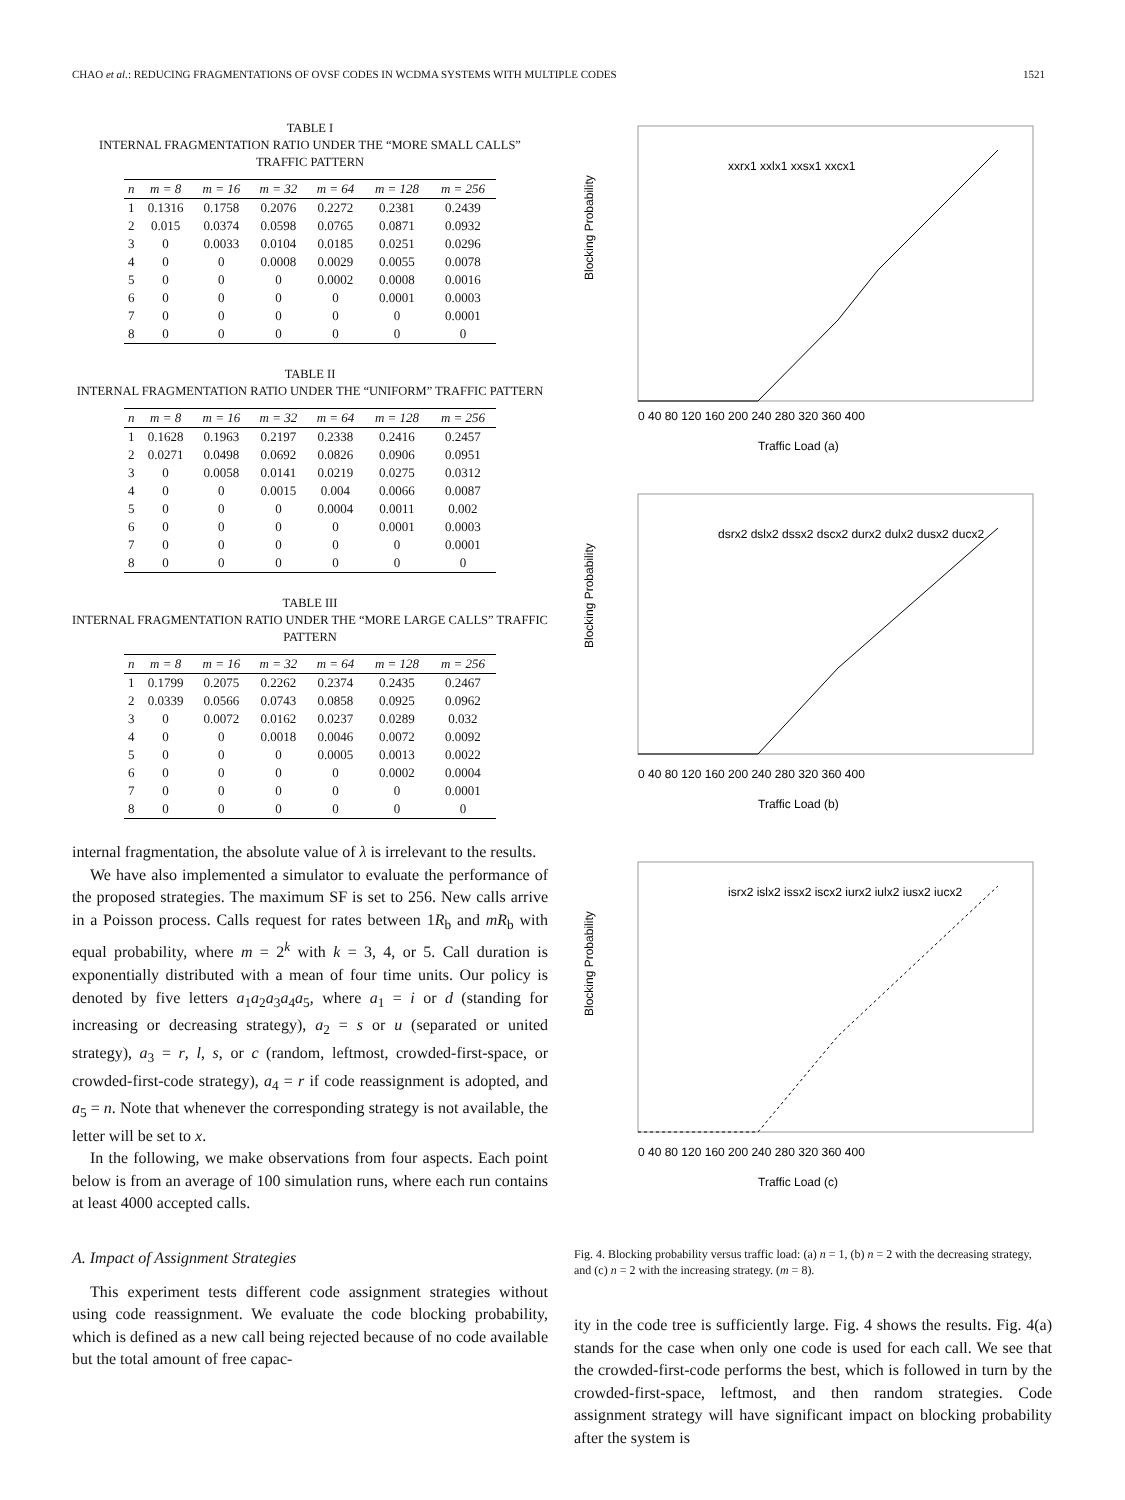CHAO et al.: REDUCING FRAGMENTATIONS OF OVSF CODES IN WCDMA SYSTEMS WITH MULTIPLE CODES 1521
TABLE I
INTERNAL FRAGMENTATION RATIO UNDER THE “MORE SMALL CALLS” TRAFFIC PATTERN
| n | m = 8 | m = 16 | m = 32 | m = 64 | m = 128 | m = 256 |
| --- | --- | --- | --- | --- | --- | --- |
| 1 | 0.1316 | 0.1758 | 0.2076 | 0.2272 | 0.2381 | 0.2439 |
| 2 | 0.015 | 0.0374 | 0.0598 | 0.0765 | 0.0871 | 0.0932 |
| 3 | 0 | 0.0033 | 0.0104 | 0.0185 | 0.0251 | 0.0296 |
| 4 | 0 | 0 | 0.0008 | 0.0029 | 0.0055 | 0.0078 |
| 5 | 0 | 0 | 0 | 0.0002 | 0.0008 | 0.0016 |
| 6 | 0 | 0 | 0 | 0 | 0.0001 | 0.0003 |
| 7 | 0 | 0 | 0 | 0 | 0 | 0.0001 |
| 8 | 0 | 0 | 0 | 0 | 0 | 0 |
TABLE II
INTERNAL FRAGMENTATION RATIO UNDER THE “UNIFORM” TRAFFIC PATTERN
| n | m = 8 | m = 16 | m = 32 | m = 64 | m = 128 | m = 256 |
| --- | --- | --- | --- | --- | --- | --- |
| 1 | 0.1628 | 0.1963 | 0.2197 | 0.2338 | 0.2416 | 0.2457 |
| 2 | 0.0271 | 0.0498 | 0.0692 | 0.0826 | 0.0906 | 0.0951 |
| 3 | 0 | 0.0058 | 0.0141 | 0.0219 | 0.0275 | 0.0312 |
| 4 | 0 | 0 | 0.0015 | 0.004 | 0.0066 | 0.0087 |
| 5 | 0 | 0 | 0 | 0.0004 | 0.0011 | 0.002 |
| 6 | 0 | 0 | 0 | 0 | 0.0001 | 0.0003 |
| 7 | 0 | 0 | 0 | 0 | 0 | 0.0001 |
| 8 | 0 | 0 | 0 | 0 | 0 | 0 |
TABLE III
INTERNAL FRAGMENTATION RATIO UNDER THE “MORE LARGE CALLS” TRAFFIC PATTERN
| n | m = 8 | m = 16 | m = 32 | m = 64 | m = 128 | m = 256 |
| --- | --- | --- | --- | --- | --- | --- |
| 1 | 0.1799 | 0.2075 | 0.2262 | 0.2374 | 0.2435 | 0.2467 |
| 2 | 0.0339 | 0.0566 | 0.0743 | 0.0858 | 0.0925 | 0.0962 |
| 3 | 0 | 0.0072 | 0.0162 | 0.0237 | 0.0289 | 0.032 |
| 4 | 0 | 0 | 0.0018 | 0.0046 | 0.0072 | 0.0092 |
| 5 | 0 | 0 | 0 | 0.0005 | 0.0013 | 0.0022 |
| 6 | 0 | 0 | 0 | 0 | 0.0002 | 0.0004 |
| 7 | 0 | 0 | 0 | 0 | 0 | 0.0001 |
| 8 | 0 | 0 | 0 | 0 | 0 | 0 |
internal fragmentation, the absolute value of λ is irrelevant to the results.
We have also implemented a simulator to evaluate the performance of the proposed strategies. The maximum SF is set to 256. New calls arrive in a Poisson process. Calls request for rates between 1R<sub>b</sub> and mR<sub>b</sub> with equal probability, where m = 2<sup>k</sup> with k = 3, 4, or 5. Call duration is exponentially distributed with a mean of four time units. Our policy is denoted by five letters a<sub>1</sub>a<sub>2</sub>a<sub>3</sub>a<sub>4</sub>a<sub>5</sub>, where a<sub>1</sub> = i or d (standing for increasing or decreasing strategy), a<sub>2</sub> = s or u (separated or united strategy), a<sub>3</sub> = r, l, s, or c (random, leftmost, crowded-first-space, or crowded-first-code strategy), a<sub>4</sub> = r if code reassignment is adopted, and a<sub>5</sub> = n. Note that whenever the corresponding strategy is not available, the letter will be set to x.
In the following, we make observations from four aspects. Each point below is from an average of 100 simulation runs, where each run contains at least 4000 accepted calls.
A. Impact of Assignment Strategies
This experiment tests different code assignment strategies without using code reassignment. We evaluate the code blocking probability, which is defined as a new call being rejected because of no code available but the total amount of free capac-
Blocking Probability
Traffic Load (a)
0 40 80 120 160 200 240 280 320 360 400
xxrx1 xxlx1 xxsx1 xxcx1
Blocking Probability
Traffic Load (b)
0 40 80 120 160 200 240 280 320 360 400
dsrx2 dslx2 dssx2 dscx2 durx2 dulx2 dusx2 ducx2
Blocking Probability
Traffic Load (c)
0 40 80 120 160 200 240 280 320 360 400
isrx2 islx2 issx2 iscx2 iurx2 iulx2 iusx2 iucx2
Fig. 4. Blocking probability versus traffic load: (a) n = 1, (b) n = 2 with the decreasing strategy, and (c) n = 2 with the increasing strategy. (m = 8).
ity in the code tree is sufficiently large. Fig. 4 shows the results. Fig. 4(a) stands for the case when only one code is used for each call. We see that the crowded-first-code performs the best, which is followed in turn by the crowded-first-space, leftmost, and then random strategies. Code assignment strategy will have significant impact on blocking probability after the system is